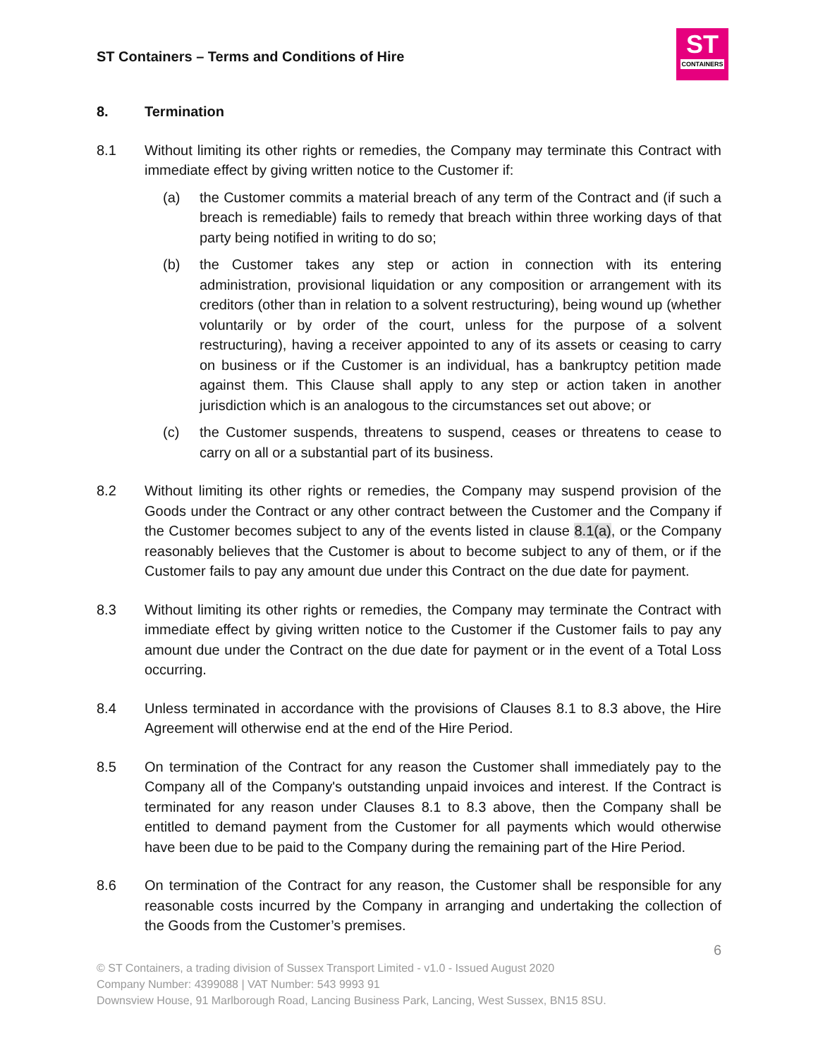ST Containers – Terms and Conditions of Hire
ST
CONTAINERS
8. Termination
8.1 Without limiting its other rights or remedies, the Company may terminate this Contract with immediate effect by giving written notice to the Customer if:
(a) the Customer commits a material breach of any term of the Contract and (if such a breach is remediable) fails to remedy that breach within three working days of that party being notified in writing to do so;
(b) the Customer takes any step or action in connection with its entering administration, provisional liquidation or any composition or arrangement with its creditors (other than in relation to a solvent restructuring), being wound up (whether voluntarily or by order of the court, unless for the purpose of a solvent restructuring), having a receiver appointed to any of its assets or ceasing to carry on business or if the Customer is an individual, has a bankruptcy petition made against them. This Clause shall apply to any step or action taken in another jurisdiction which is an analogous to the circumstances set out above; or
(c) the Customer suspends, threatens to suspend, ceases or threatens to cease to carry on all or a substantial part of its business.
8.2 Without limiting its other rights or remedies, the Company may suspend provision of the Goods under the Contract or any other contract between the Customer and the Company if the Customer becomes subject to any of the events listed in clause 8.1(a), or the Company reasonably believes that the Customer is about to become subject to any of them, or if the Customer fails to pay any amount due under this Contract on the due date for payment.
8.3 Without limiting its other rights or remedies, the Company may terminate the Contract with immediate effect by giving written notice to the Customer if the Customer fails to pay any amount due under the Contract on the due date for payment or in the event of a Total Loss occurring.
8.4 Unless terminated in accordance with the provisions of Clauses 8.1 to 8.3 above, the Hire Agreement will otherwise end at the end of the Hire Period.
8.5 On termination of the Contract for any reason the Customer shall immediately pay to the Company all of the Company's outstanding unpaid invoices and interest. If the Contract is terminated for any reason under Clauses 8.1 to 8.3 above, then the Company shall be entitled to demand payment from the Customer for all payments which would otherwise have been due to be paid to the Company during the remaining part of the Hire Period.
8.6 On termination of the Contract for any reason, the Customer shall be responsible for any reasonable costs incurred by the Company in arranging and undertaking the collection of the Goods from the Customer’s premises.
6
© ST Containers, a trading division of Sussex Transport Limited - v1.0 - Issued August 2020
Company Number: 4399088 | VAT Number: 543 9993 91
Downsview House, 91 Marlborough Road, Lancing Business Park, Lancing, West Sussex, BN15 8SU.